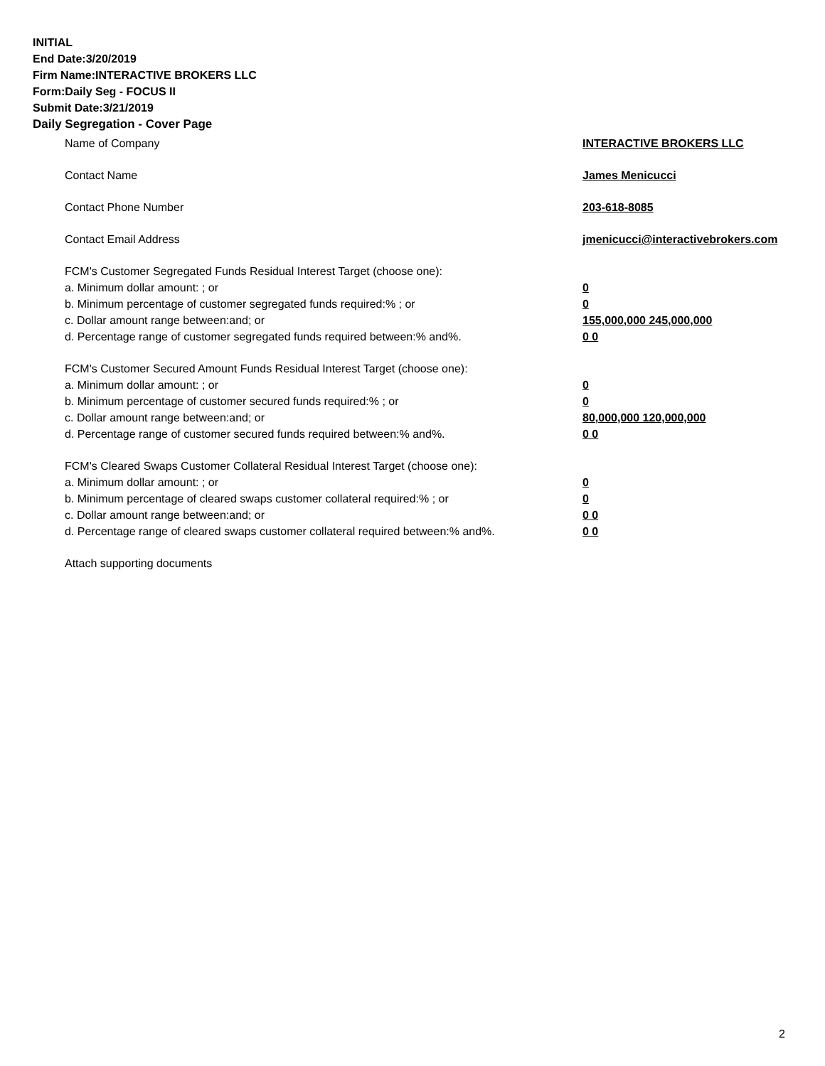INITIAL
End Date:3/20/2019
Firm Name:INTERACTIVE BROKERS LLC
Form:Daily Seg - FOCUS II
Submit Date:3/21/2019
Daily Segregation - Cover Page
Name of Company INTERACTIVE BROKERS LLC
Contact Name James Menicucci
Contact Phone Number 203-618-8085
Contact Email Address jmenicucci@interactivebrokers.com
FCM's Customer Segregated Funds Residual Interest Target (choose one):
a. Minimum dollar amount: ; or 0
b. Minimum percentage of customer segregated funds required:% ; or 0
c. Dollar amount range between:and; or 155,000,000 245,000,000
d. Percentage range of customer segregated funds required between:% and%. 0 0
FCM's Customer Secured Amount Funds Residual Interest Target (choose one):
a. Minimum dollar amount: ; or 0
b. Minimum percentage of customer secured funds required:% ; or 0
c. Dollar amount range between:and; or 80,000,000 120,000,000
d. Percentage range of customer secured funds required between:% and%. 0 0
FCM's Cleared Swaps Customer Collateral Residual Interest Target (choose one):
a. Minimum dollar amount: ; or 0
b. Minimum percentage of cleared swaps customer collateral required:% ; or 0
c. Dollar amount range between:and; or 0 0
d. Percentage range of cleared swaps customer collateral required between:% and%.
0 0
Attach supporting documents
2